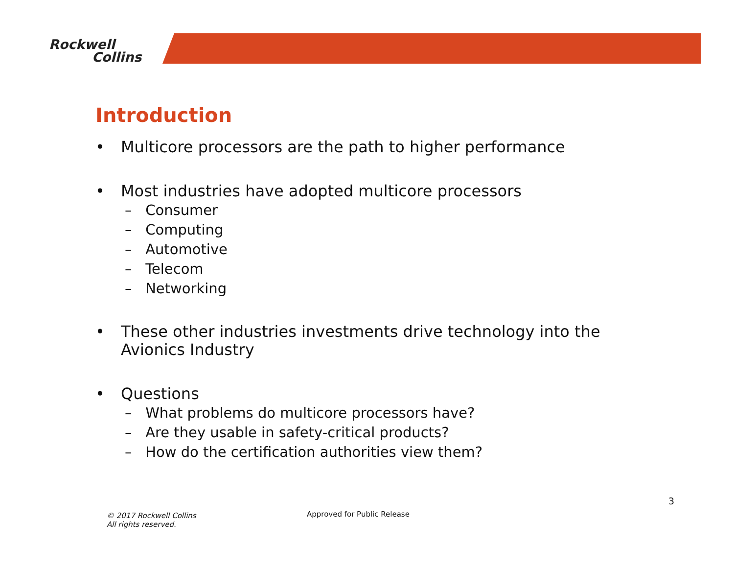Rockwell
Collins
Introduction
• Multicore processors are the path to higher performance
• Most industries have adopted multicore processors
– Consumer
– Computing
– Automotive
– Telecom
– Networking
• These other industries investments drive technology into the Avionics Industry
• Questions
– What problems do multicore processors have?
– Are they usable in safety-critical products?
– How do the certification authorities view them?
3
© 2017 Rockwell Collins
All rights reserved.
Approved for Public Release